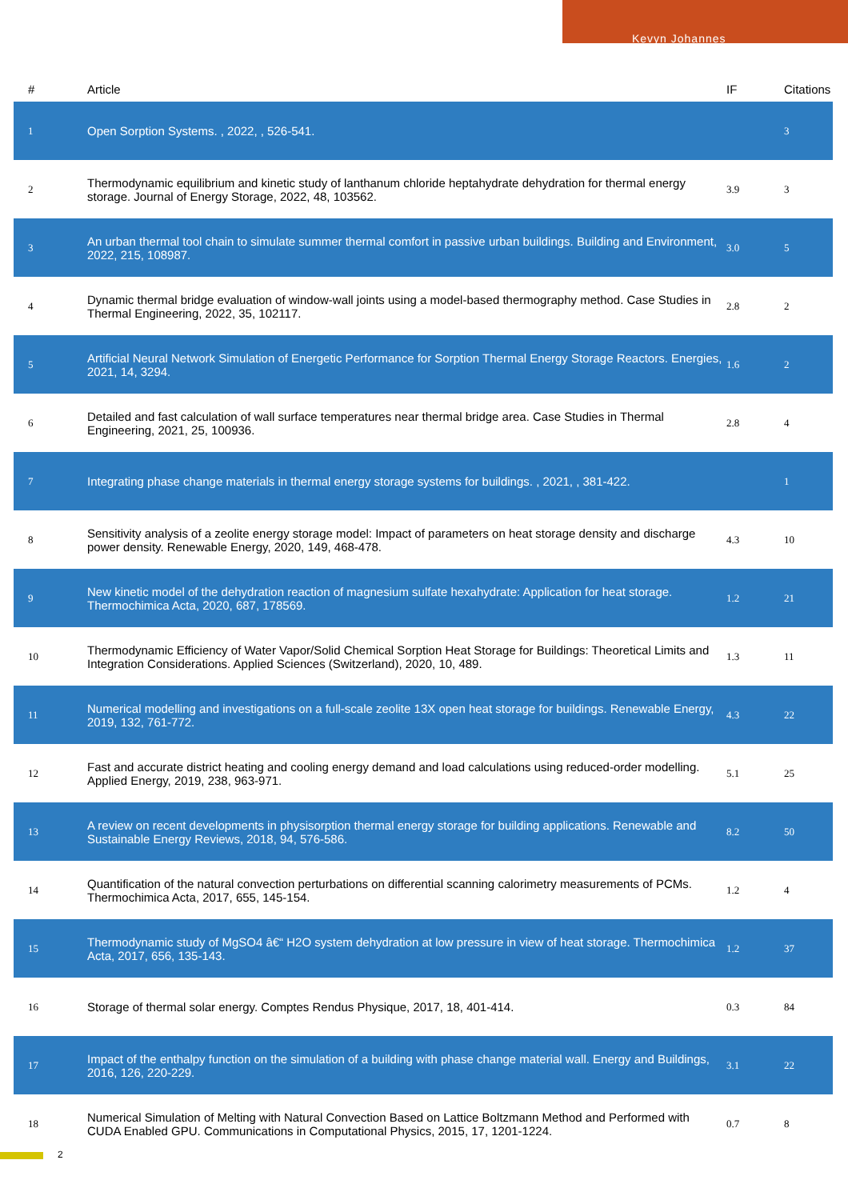Kevyn Johannes
| # | Article | IF | Citations |
| --- | --- | --- | --- |
| 1 | Open Sorption Systems. , 2022, , 526-541. | | 3 |
| 2 | Thermodynamic equilibrium and kinetic study of lanthanum chloride heptahydrate dehydration for thermal energy storage. Journal of Energy Storage, 2022, 48, 103562. | 3.9 | 3 |
| 3 | An urban thermal tool chain to simulate summer thermal comfort in passive urban buildings. Building and Environment, 2022, 215, 108987. | 3.0 | 5 |
| 4 | Dynamic thermal bridge evaluation of window-wall joints using a model-based thermography method. Case Studies in Thermal Engineering, 2022, 35, 102117. | 2.8 | 2 |
| 5 | Artificial Neural Network Simulation of Energetic Performance for Sorption Thermal Energy Storage Reactors. Energies, 2021, 14, 3294. | 1.6 | 2 |
| 6 | Detailed and fast calculation of wall surface temperatures near thermal bridge area. Case Studies in Thermal Engineering, 2021, 25, 100936. | 2.8 | 4 |
| 7 | Integrating phase change materials in thermal energy storage systems for buildings. , 2021, , 381-422. | | 1 |
| 8 | Sensitivity analysis of a zeolite energy storage model: Impact of parameters on heat storage density and discharge power density. Renewable Energy, 2020, 149, 468-478. | 4.3 | 10 |
| 9 | New kinetic model of the dehydration reaction of magnesium sulfate hexahydrate: Application for heat storage. Thermochimica Acta, 2020, 687, 178569. | 1.2 | 21 |
| 10 | Thermodynamic Efficiency of Water Vapor/Solid Chemical Sorption Heat Storage for Buildings: Theoretical Limits and Integration Considerations. Applied Sciences (Switzerland), 2020, 10, 489. | 1.3 | 11 |
| 11 | Numerical modelling and investigations on a full-scale zeolite 13X open heat storage for buildings. Renewable Energy, 2019, 132, 761-772. | 4.3 | 22 |
| 12 | Fast and accurate district heating and cooling energy demand and load calculations using reduced-order modelling. Applied Energy, 2019, 238, 963-971. | 5.1 | 25 |
| 13 | A review on recent developments in physisorption thermal energy storage for building applications. Renewable and Sustainable Energy Reviews, 2018, 94, 576-586. | 8.2 | 50 |
| 14 | Quantification of the natural convection perturbations on differential scanning calorimetry measurements of PCMs. Thermochimica Acta, 2017, 655, 145-154. | 1.2 | 4 |
| 15 | Thermodynamic study of MgSO4 â€“ H2O system dehydration at low pressure in view of heat storage. Thermochimica Acta, 2017, 656, 135-143. | 1.2 | 37 |
| 16 | Storage of thermal solar energy. Comptes Rendus Physique, 2017, 18, 401-414. | 0.3 | 84 |
| 17 | Impact of the enthalpy function on the simulation of a building with phase change material wall. Energy and Buildings, 2016, 126, 220-229. | 3.1 | 22 |
| 18 | Numerical Simulation of Melting with Natural Convection Based on Lattice Boltzmann Method and Performed with CUDA Enabled GPU. Communications in Computational Physics, 2015, 17, 1201-1224. | 0.7 | 8 |
2